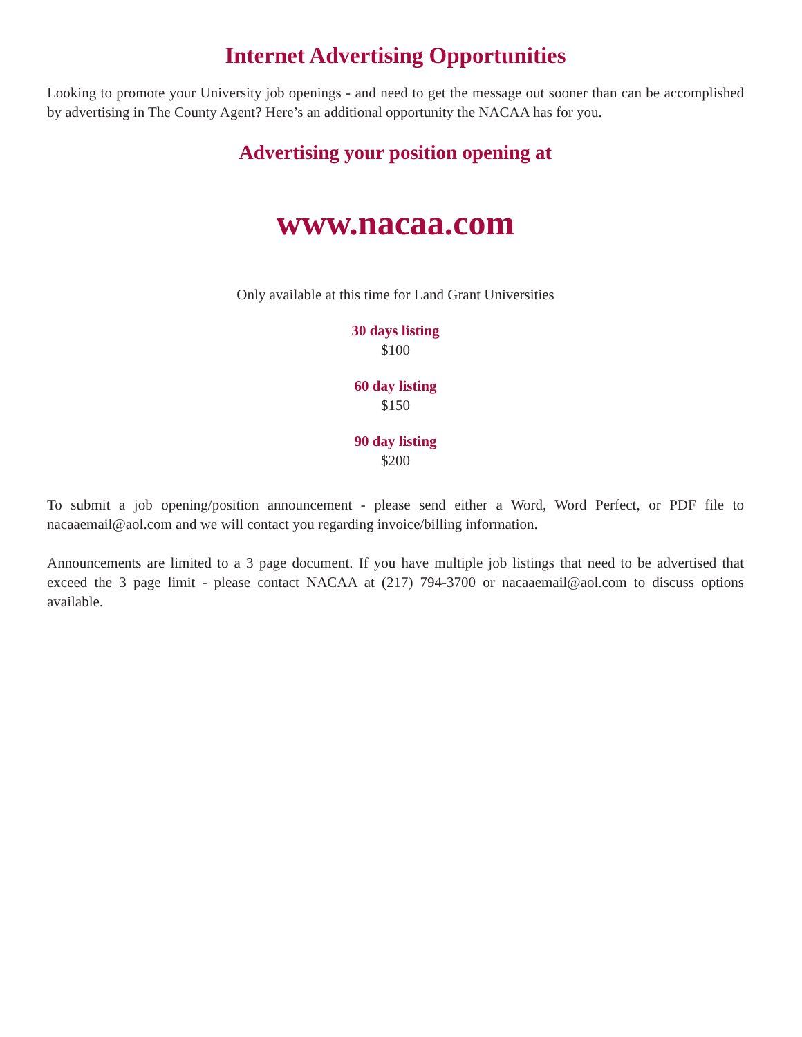Internet Advertising Opportunities
Looking to promote your University job openings - and need to get the message out sooner than can be accomplished by advertising in The County Agent? Here’s an additional opportunity the NACAA has for you.
Advertising your position opening at
www.nacaa.com
Only available at this time for Land Grant Universities
30 days listing
$100
60 day listing
$150
90 day listing
$200
To submit a job opening/position announcement - please send either a Word, Word Perfect, or PDF file to nacaaemail@aol.com and we will contact you regarding invoice/billing information.
Announcements are limited to a 3 page document. If you have multiple job listings that need to be advertised that exceed the 3 page limit - please contact NACAA at (217) 794-3700 or nacaaemail@aol.com to discuss options available.